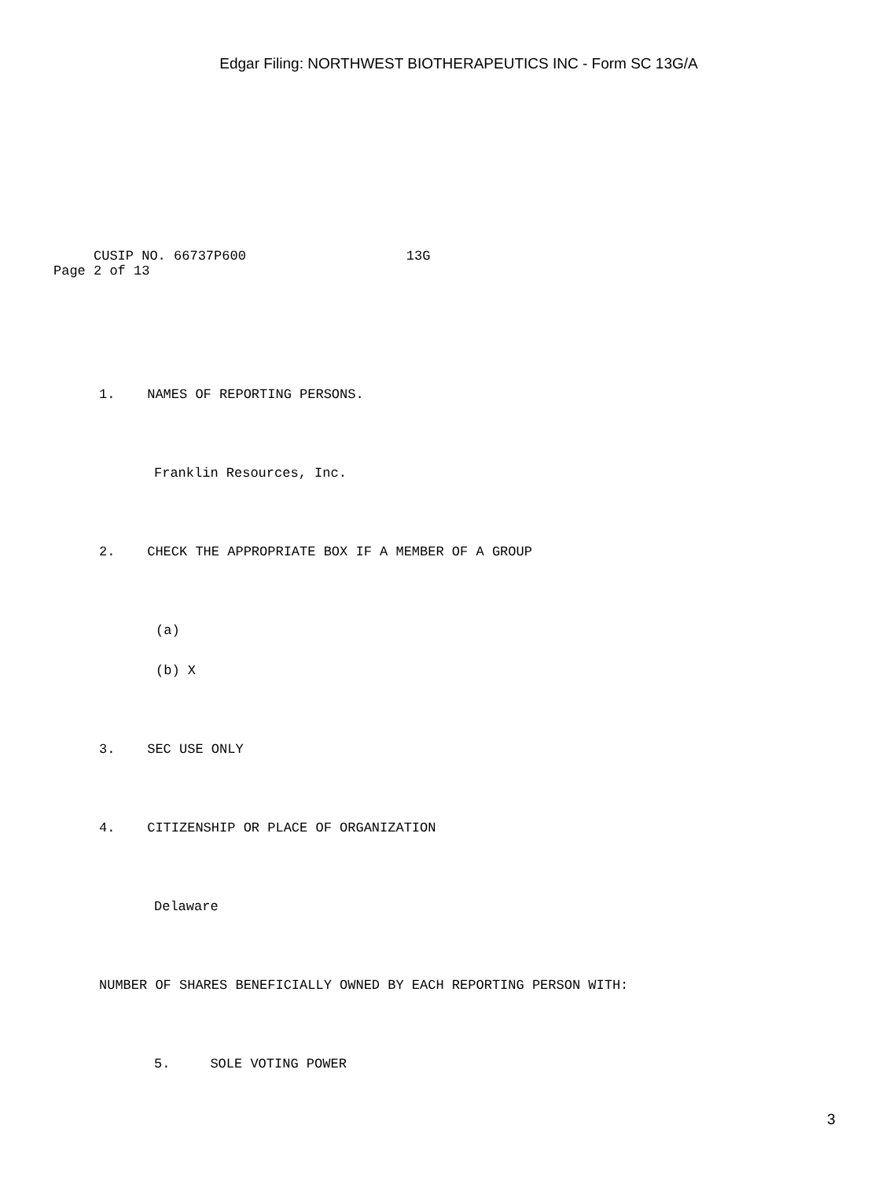Edgar Filing: NORTHWEST BIOTHERAPEUTICS INC - Form SC 13G/A
CUSIP NO. 66737P600 13G Page 2 of 13
1. NAMES OF REPORTING PERSONS.
Franklin Resources, Inc.
2. CHECK THE APPROPRIATE BOX IF A MEMBER OF A GROUP
(a)
(b) X
3. SEC USE ONLY
4. CITIZENSHIP OR PLACE OF ORGANIZATION
Delaware
NUMBER OF SHARES BENEFICIALLY OWNED BY EACH REPORTING PERSON WITH:
5. SOLE VOTING POWER
3